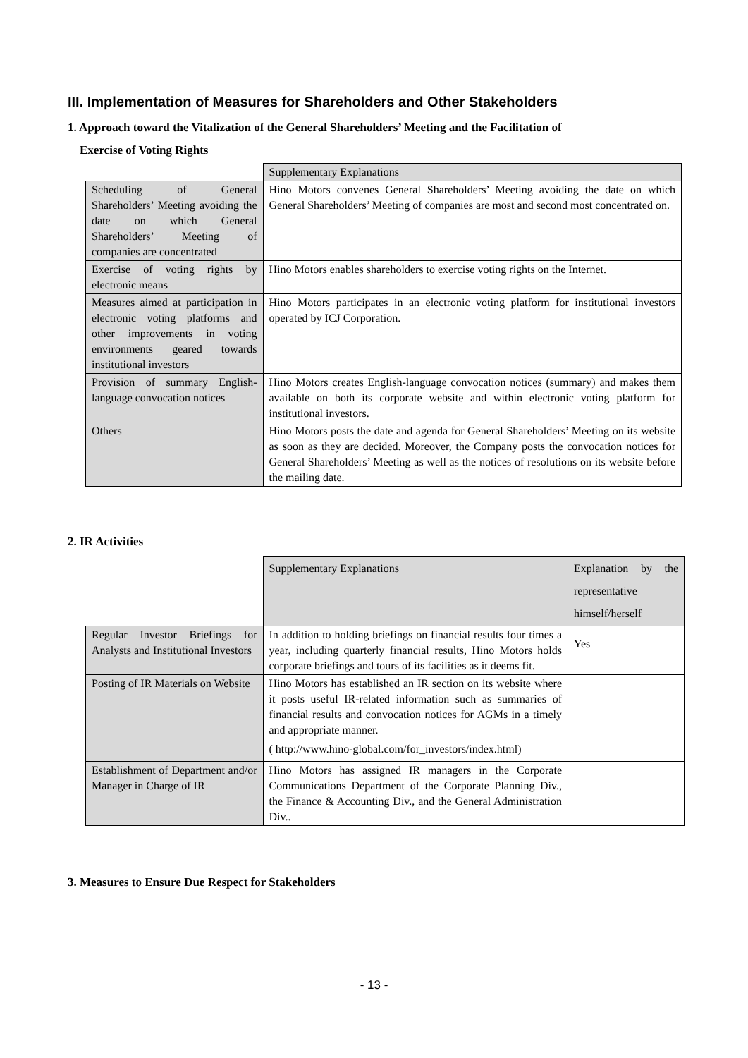III. Implementation of Measures for Shareholders and Other Stakeholders
1. Approach toward the Vitalization of the General Shareholders’ Meeting and the Facilitation of
Exercise of Voting Rights
| | Supplementary Explanations |
| Scheduling of General Shareholders’ Meeting avoiding the date on which General Shareholders’ Meeting of companies are concentrated | Hino Motors convenes General Shareholders’ Meeting avoiding the date on which General Shareholders’ Meeting of companies are most and second most concentrated on. |
| Exercise of voting rights by electronic means | Hino Motors enables shareholders to exercise voting rights on the Internet. |
| Measures aimed at participation in electronic voting platforms and other improvements in voting environments geared towards institutional investors | Hino Motors participates in an electronic voting platform for institutional investors operated by ICJ Corporation. |
| Provision of summary English-language convocation notices | Hino Motors creates English-language convocation notices (summary) and makes them available on both its corporate website and within electronic voting platform for institutional investors. |
| Others | Hino Motors posts the date and agenda for General Shareholders’ Meeting on its website as soon as they are decided. Moreover, the Company posts the convocation notices for General Shareholders’ Meeting as well as the notices of resolutions on its website before the mailing date. |
2. IR Activities
| | Supplementary Explanations | Explanation by the representative himself/herself |
| Regular Investor Briefings for Analysts and Institutional Investors | In addition to holding briefings on financial results four times a year, including quarterly financial results, Hino Motors holds corporate briefings and tours of its facilities as it deems fit. | Yes |
| Posting of IR Materials on Website | Hino Motors has established an IR section on its website where it posts useful IR-related information such as summaries of financial results and convocation notices for AGMs in a timely and appropriate manner. ( http://www.hino-global.com/for_investors/index.html) | |
| Establishment of Department and/or Manager in Charge of IR | Hino Motors has assigned IR managers in the Corporate Communications Department of the Corporate Planning Div., the Finance & Accounting Div., and the General Administration Div.. | |
3. Measures to Ensure Due Respect for Stakeholders
- 13 -